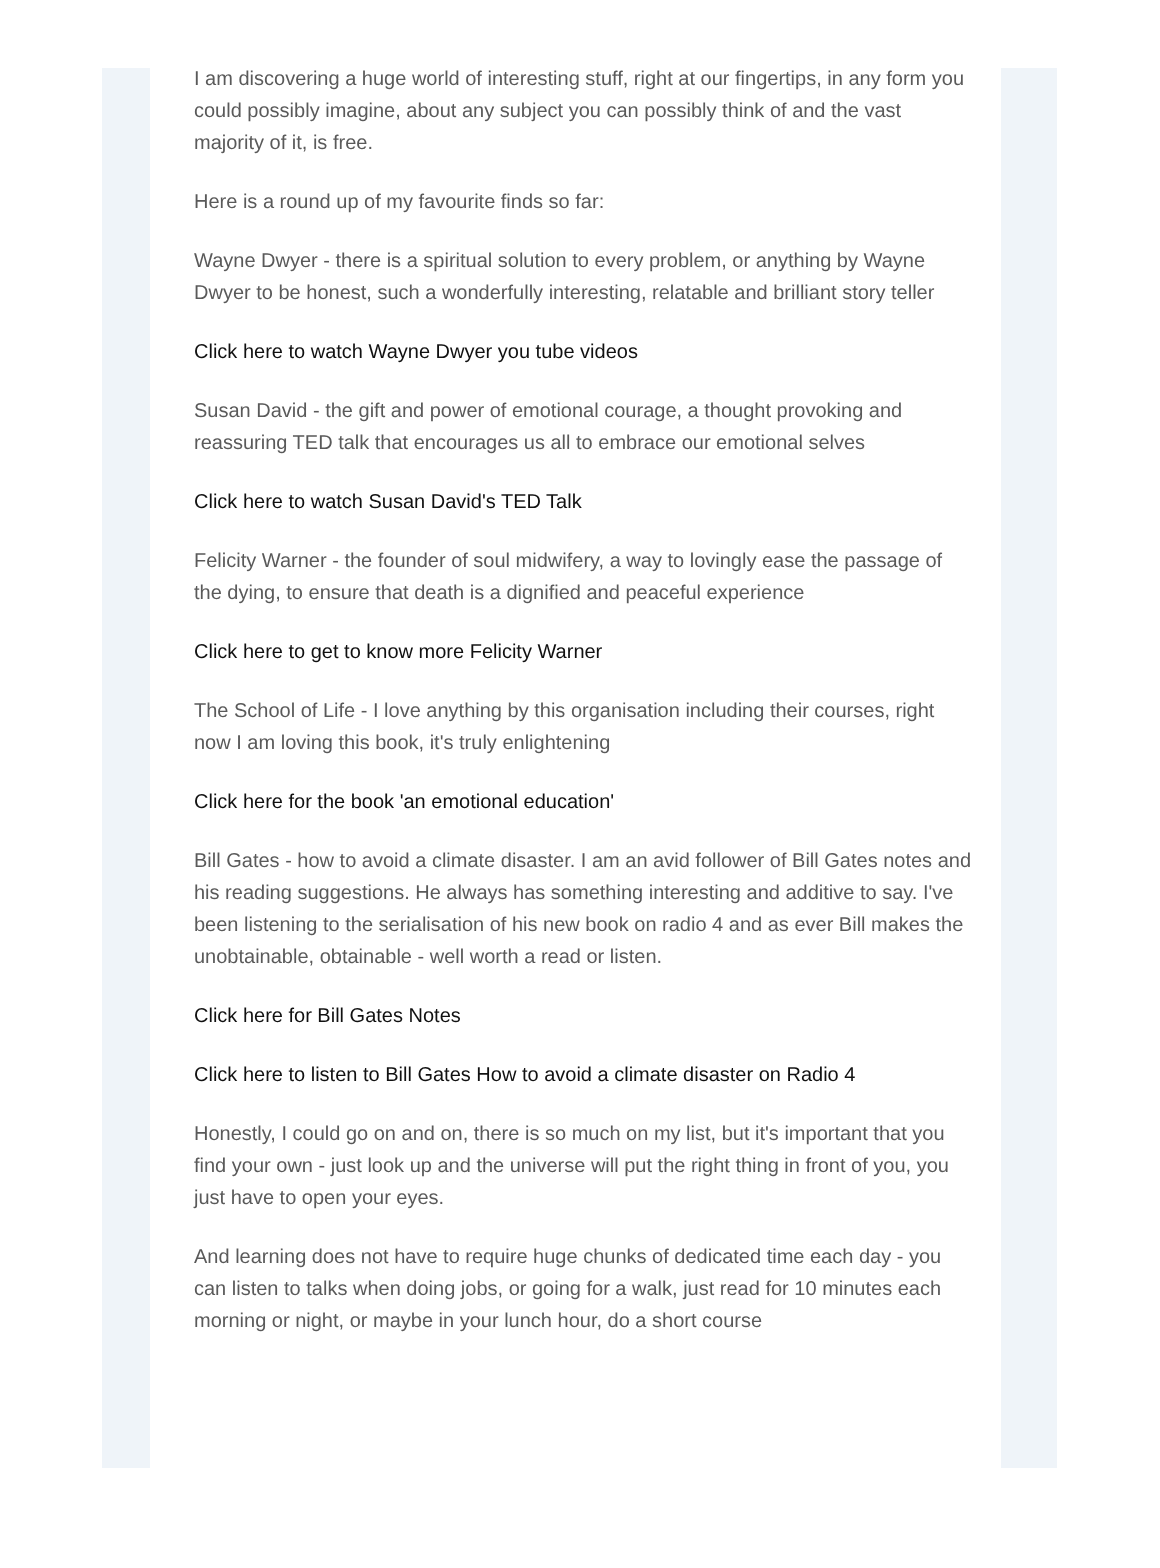I am discovering a huge world of interesting stuff, right at our fingertips, in any form you could possibly imagine, about any subject you can possibly think of and the vast majority of it, is free.
Here is a round up of my favourite finds so far:
Wayne Dwyer - there is a spiritual solution to every problem, or anything by Wayne Dwyer to be honest, such a wonderfully interesting, relatable and brilliant story teller
Click here to watch Wayne Dwyer you tube videos
Susan David - the gift and power of emotional courage, a thought provoking and reassuring TED talk that encourages us all to embrace our emotional selves
Click here to watch Susan David's TED Talk
Felicity Warner - the founder of soul midwifery, a way to lovingly ease the passage of the dying, to ensure that death is a dignified and peaceful experience
Click here to get to know more Felicity Warner
The School of Life - I love anything by this organisation including their courses, right now I am loving this book, it's truly enlightening
Click here for the book 'an emotional education'
Bill Gates - how to avoid a climate disaster. I am an avid follower of Bill Gates notes and his reading suggestions. He always has something interesting and additive to say. I've been listening to the serialisation of his new book on radio 4 and as ever Bill makes the unobtainable, obtainable - well worth a read or listen.
Click here for Bill Gates Notes
Click here to listen to Bill Gates How to avoid a climate disaster on Radio 4
Honestly, I could go on and on, there is so much on my list, but it's important that you find your own - just look up and the universe will put the right thing in front of you, you just have to open your eyes.
And learning does not have to require huge chunks of dedicated time each day - you can listen to talks when doing jobs, or going for a walk, just read for 10 minutes each morning or night, or maybe in your lunch hour, do a short course